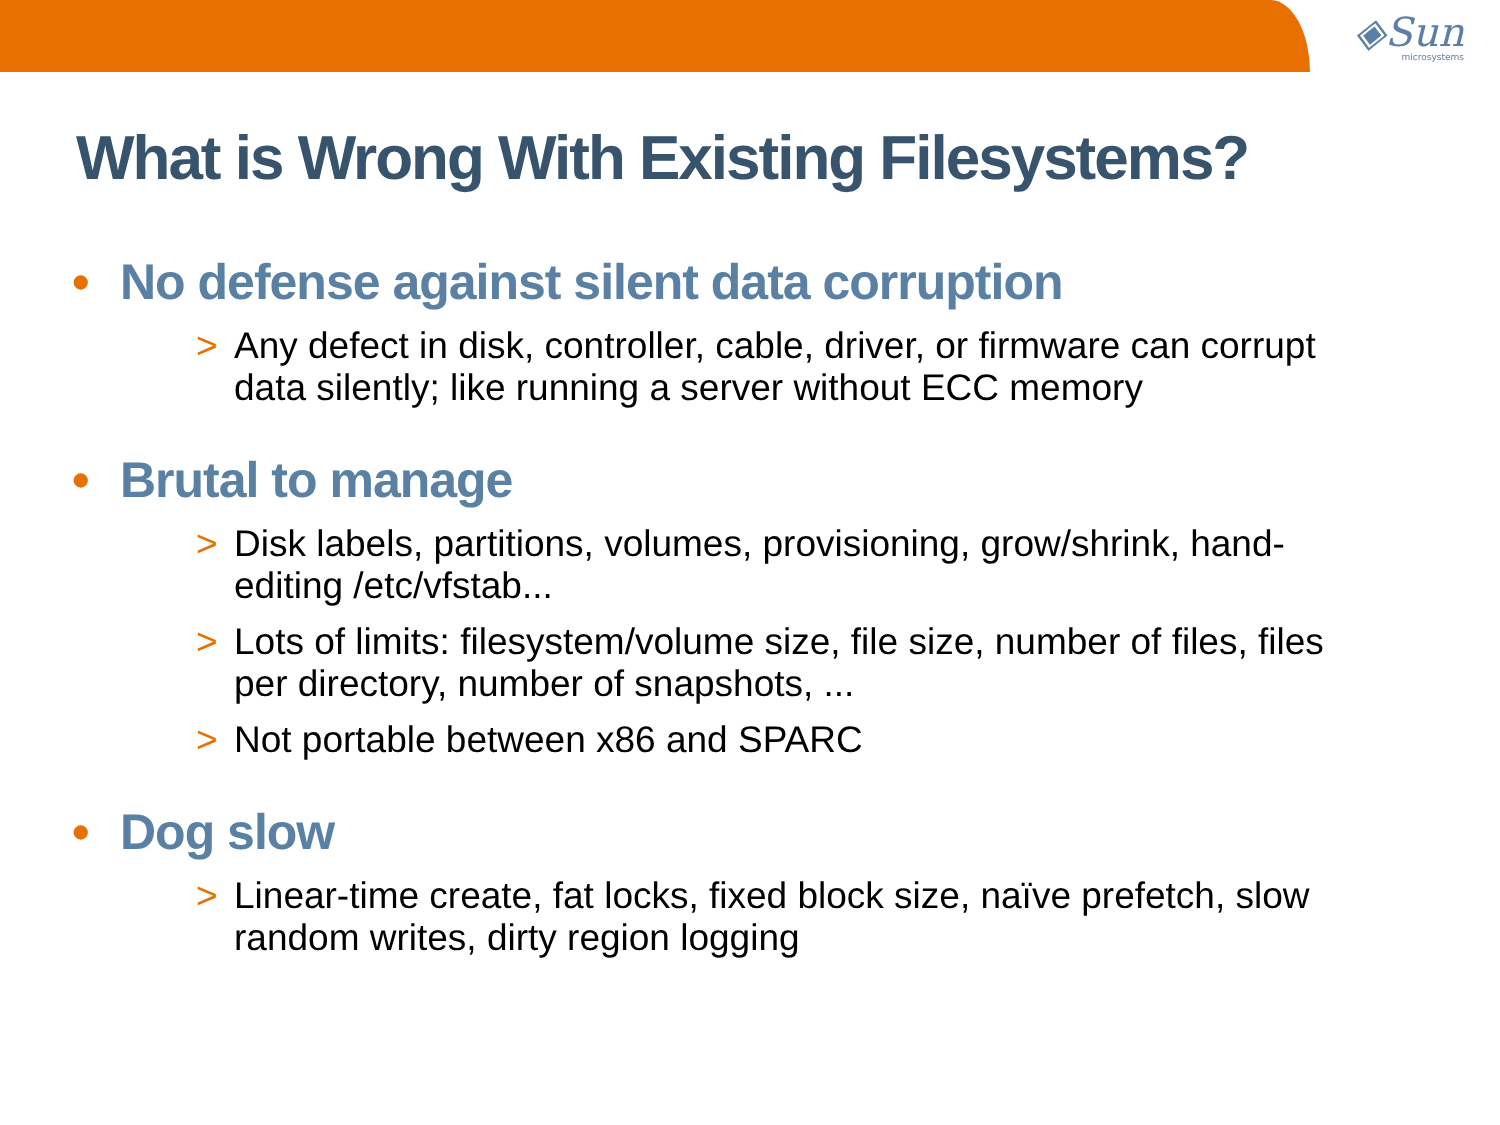◈Sun
microsystems
What is Wrong With Existing Filesystems?
• No defense against silent data corruption
> Any defect in disk, controller, cable, driver, or firmware can corrupt data silently; like running a server without ECC memory
• Brutal to manage
> Disk labels, partitions, volumes, provisioning, grow/shrink, hand-editing /etc/vfstab...
> Lots of limits: filesystem/volume size, file size, number of files, files per directory, number of snapshots, ...
> Not portable between x86 and SPARC
• Dog slow
> Linear-time create, fat locks, fixed block size, naïve prefetch, slow random writes, dirty region logging